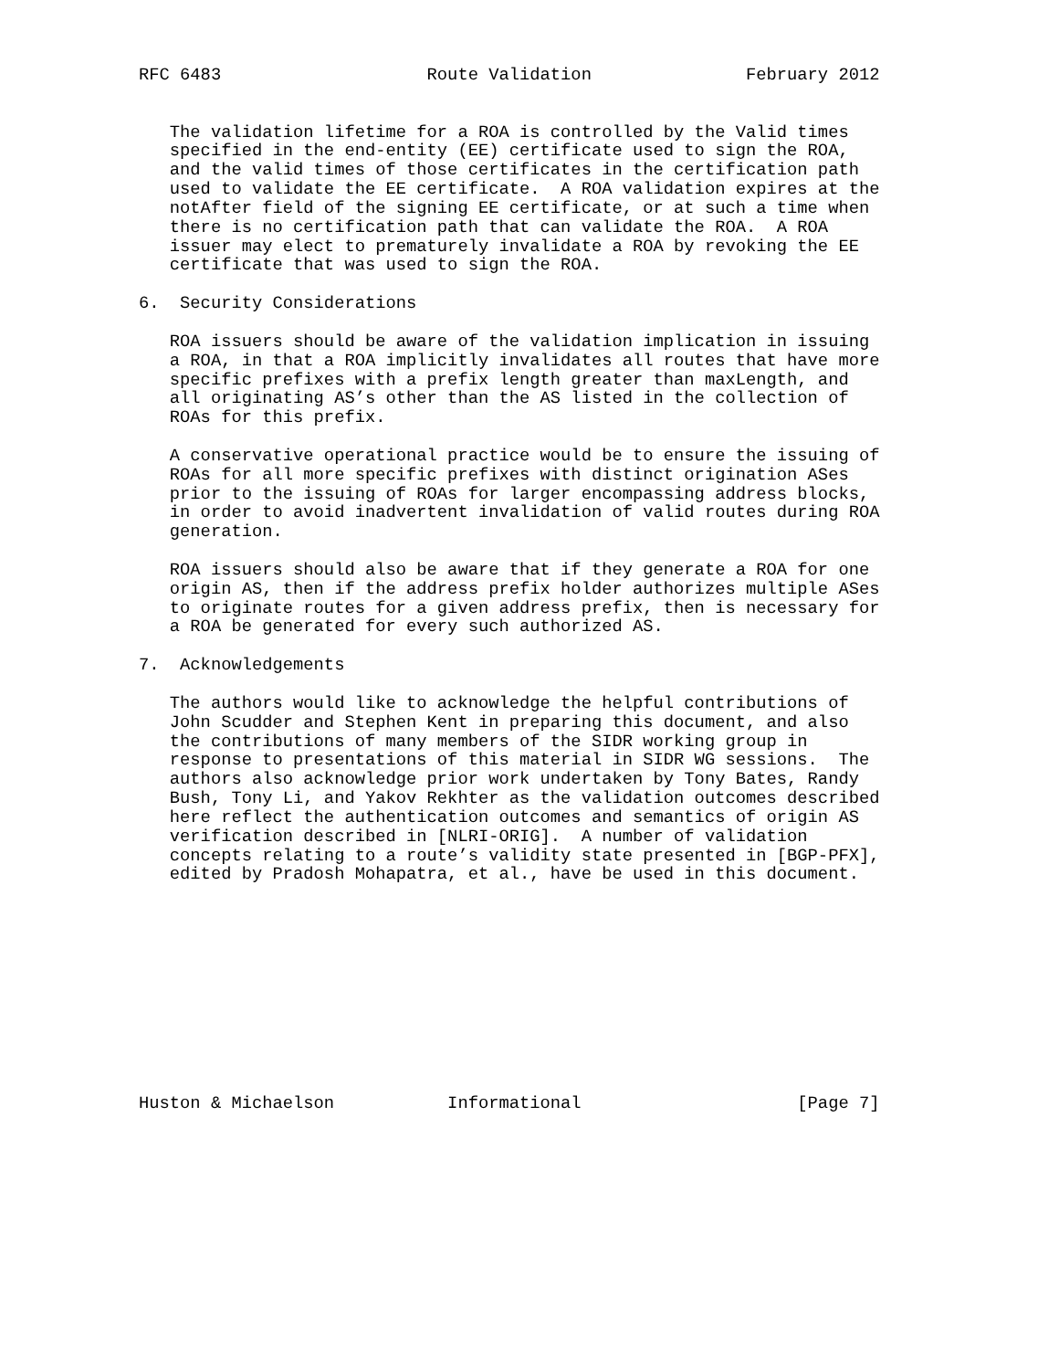RFC 6483                    Route Validation               February 2012


   The validation lifetime for a ROA is controlled by the Valid times
   specified in the end-entity (EE) certificate used to sign the ROA,
   and the valid times of those certificates in the certification path
   used to validate the EE certificate.  A ROA validation expires at the
   notAfter field of the signing EE certificate, or at such a time when
   there is no certification path that can validate the ROA.  A ROA
   issuer may elect to prematurely invalidate a ROA by revoking the EE
   certificate that was used to sign the ROA.

6.  Security Considerations

   ROA issuers should be aware of the validation implication in issuing
   a ROA, in that a ROA implicitly invalidates all routes that have more
   specific prefixes with a prefix length greater than maxLength, and
   all originating AS’s other than the AS listed in the collection of
   ROAs for this prefix.

   A conservative operational practice would be to ensure the issuing of
   ROAs for all more specific prefixes with distinct origination ASes
   prior to the issuing of ROAs for larger encompassing address blocks,
   in order to avoid inadvertent invalidation of valid routes during ROA
   generation.

   ROA issuers should also be aware that if they generate a ROA for one
   origin AS, then if the address prefix holder authorizes multiple ASes
   to originate routes for a given address prefix, then is necessary for
   a ROA be generated for every such authorized AS.

7.  Acknowledgements

   The authors would like to acknowledge the helpful contributions of
   John Scudder and Stephen Kent in preparing this document, and also
   the contributions of many members of the SIDR working group in
   response to presentations of this material in SIDR WG sessions.  The
   authors also acknowledge prior work undertaken by Tony Bates, Randy
   Bush, Tony Li, and Yakov Rekhter as the validation outcomes described
   here reflect the authentication outcomes and semantics of origin AS
   verification described in [NLRI-ORIG].  A number of validation
   concepts relating to a route’s validity state presented in [BGP-PFX],
   edited by Pradosh Mohapatra, et al., have be used in this document.











Huston & Michaelson           Informational                     [Page 7]